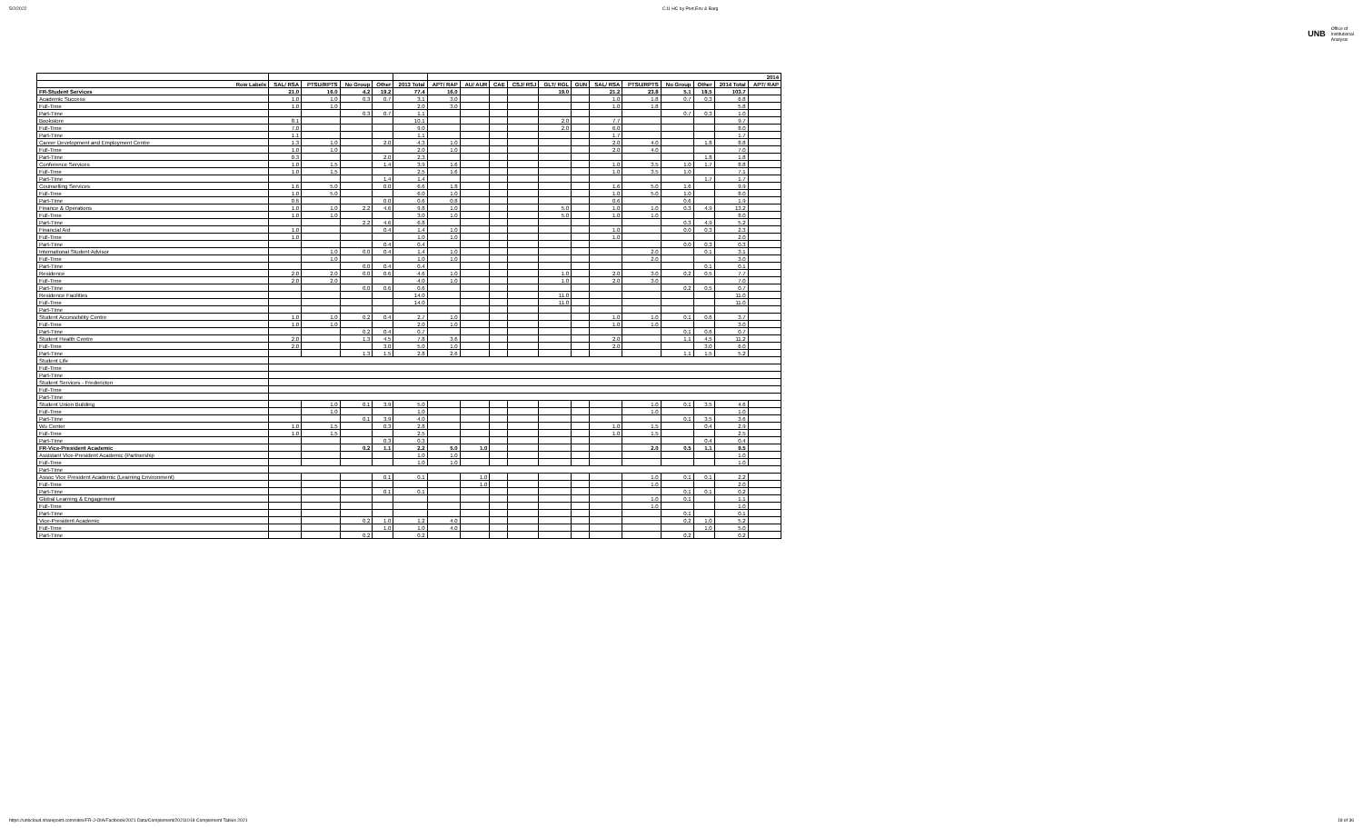5/2/2022 C11 HC by Port,Env & Barg
UNB Office of
Institutional
Analysis
| | | | | | | 2014 | | | | | | | | | | | |
| --- | --- | --- | --- | --- | --- | --- | --- | --- | --- | --- | --- | --- | --- | --- | --- | --- | --- |
| Row Labels | SAL/ RSA | PTSU/RPTS | No Group | Other | 2013 Total | APT/ RAP | AU/ AUR | CAE | CSJ/ RSJ | GLT/ RGL | GUN | SAL/ RSA | PTSU/RPTS | No Group | Other | 2014 Total | APT/ RAP |
| FR-Student Services | 21.0 | 16.0 | 4.2 | 19.2 | 77.4 | 16.0 | | | | 19.0 | | 21.2 | 23.8 | 5.1 | 18.5 | 103.7 | |
| Academic Success | 1.0 | 1.0 | 0.3 | 0.7 | 3.1 | 3.0 | | | | | | 1.0 | 1.8 | 0.7 | 0.3 | 6.8 | |
| Full-Time | 1.0 | 1.0 | | | 2.0 | 3.0 | | | | | | 1.0 | 1.8 | | | 5.8 | |
| Part-Time | | | 0.3 | 0.7 | 1.1 | | | | | | | | | 0.7 | 0.3 | 1.0 | |
| Bookstore | 8.1 | | | | 10.1 | | | | | 2.0 | | 7.7 | | | | 9.7 | |
| Full-Time | 7.0 | | | | 9.0 | | | | | 2.0 | | 6.0 | | | | 8.0 | |
| Part-Time | 1.1 | | | | 1.1 | | | | | | | 1.7 | | | | 1.7 | |
| Career Development and Employment Centre | 1.3 | 1.0 | | 2.0 | 4.3 | 1.0 | | | | | | 2.0 | 4.0 | | 1.8 | 8.8 | |
| Full-Time | 1.0 | 1.0 | | | 2.0 | 1.0 | | | | | | 2.0 | 4.0 | | | 7.0 | |
| Part-Time | 0.3 | | | 2.0 | 2.3 | | | | | | | | | | 1.8 | 1.8 | |
| Conference Services | 1.0 | 1.5 | | 1.4 | 3.9 | 1.6 | | | | | | 1.0 | 3.5 | 1.0 | 1.7 | 8.8 | |
| Full-Time | 1.0 | 1.5 | | | 2.5 | 1.6 | | | | | | 1.0 | 3.5 | 1.0 | | 7.1 | |
| Part-Time | | | | 1.4 | 1.4 | | | | | | | | | | 1.7 | 1.7 | |
| Counselling Services | 1.6 | 5.0 | | 0.0 | 6.6 | 1.8 | | | | | | 1.6 | 5.0 | 1.6 | | 9.9 | |
| Full-Time | 1.0 | 5.0 | | | 6.0 | 1.0 | | | | | | 1.0 | 5.0 | 1.0 | | 8.0 | |
| Part-Time | 0.6 | | | 0.0 | 0.6 | 0.8 | | | | | | 0.6 | | 0.6 | | 1.9 | |
| Finance & Operations | 1.0 | 1.0 | 2.2 | 4.6 | 9.8 | 1.0 | | | | 5.0 | | 1.0 | 1.0 | 0.3 | 4.9 | 13.2 | |
| Full-Time | 1.0 | 1.0 | | | 3.0 | 1.0 | | | | 5.0 | | 1.0 | 1.0 | | | 8.0 | |
| Part-Time | | | 2.2 | 4.6 | 6.8 | | | | | | | | | 0.3 | 4.9 | 5.2 | |
| Financial Aid | 1.0 | | | 0.4 | 1.4 | 1.0 | | | | | | 1.0 | | 0.0 | 0.3 | 2.3 | |
| Full-Time | 1.0 | | | | 1.0 | 1.0 | | | | | | 1.0 | | | | 2.0 | |
| Part-Time | | | | 0.4 | 0.4 | | | | | | | | | 0.0 | 0.3 | 0.3 | |
| International Student Advisor | | 1.0 | 0.0 | 0.4 | 1.4 | 1.0 | | | | | | | 2.0 | | 0.1 | 3.1 | |
| Full-Time | | 1.0 | | | 1.0 | 1.0 | | | | | | | 2.0 | | | 3.0 | |
| Part-Time | | | 0.0 | 0.4 | 0.4 | | | | | | | | | | 0.1 | 0.1 | |
| Residence | 2.0 | 2.0 | 0.0 | 0.6 | 4.6 | 1.0 | | | | 1.0 | | 2.0 | 3.0 | 0.2 | 0.5 | 7.7 | |
| Full-Time | 2.0 | 2.0 | | | 4.0 | 1.0 | | | | 1.0 | | 2.0 | 3.0 | | | 7.0 | |
| Part-Time | | | 0.0 | 0.6 | 0.6 | | | | | | | | | 0.2 | 0.5 | 0.7 | |
| Residence Facilities | | | | | 14.0 | | | | | 11.0 | | | | | | 11.0 | |
| Full-Time | | | | | 14.0 | | | | | 11.0 | | | | | | 11.0 | |
| Part-Time | | | | | | | | | | | | | | | | | |
| Student Accessibility Centre | 1.0 | 1.0 | 0.2 | 0.4 | 2.7 | 1.0 | | | | | | 1.0 | 1.0 | 0.1 | 0.6 | 3.7 | |
| Full-Time | 1.0 | 1.0 | | | 2.0 | 1.0 | | | | | | 1.0 | 1.0 | | | 3.0 | |
| Part-Time | | | 0.2 | 0.4 | 0.7 | | | | | | | | | 0.1 | 0.6 | 0.7 | |
| Student Health Centre | 2.0 | | 1.3 | 4.5 | 7.8 | 3.6 | | | | | | 2.0 | | 1.1 | 4.5 | 11.2 | |
| Full-Time | 2.0 | | | 3.0 | 5.0 | 1.0 | | | | | | 2.0 | | | 3.0 | 6.0 | |
| Part-Time | | | 1.3 | 1.5 | 2.8 | 2.6 | | | | | | | | 1.1 | 1.5 | 5.2 | |
| Student Life | | | | | | | | | | | | | | | | | |
| Full-Time | | | | | | | | | | | | | | | | | |
| Part-Time | | | | | | | | | | | | | | | | | |
| Student Services - Fredericton | | | | | | | | | | | | | | | | | |
| Full-Time | | | | | | | | | | | | | | | | | |
| Part-Time | | | | | | | | | | | | | | | | | |
| Student Union Building | | 1.0 | 0.1 | 3.9 | 5.0 | | | | | | | | 1.0 | 0.1 | 3.5 | 4.6 | |
| Full-Time | | 1.0 | | | 1.0 | | | | | | | | 1.0 | | | 1.0 | |
| Part-Time | | | 0.1 | 3.9 | 4.0 | | | | | | | | | 0.1 | 3.5 | 3.6 | |
| Wu Center | 1.0 | 1.5 | | 0.3 | 2.8 | | | | | | | 1.0 | 1.5 | | 0.4 | 2.9 | |
| Full-Time | 1.0 | 1.5 | | | 2.5 | | | | | | | 1.0 | 1.5 | | | 2.5 | |
| Part-Time | | | | 0.3 | 0.3 | | | | | | | | | | 0.4 | 0.4 | |
| FR-Vice-President Academic | | | 0.2 | 1.1 | 2.2 | 5.0 | 1.0 | | | | | | 2.0 | 0.5 | 1.1 | 9.5 | |
| Assistant Vice-President Academic (Partnership | | | | | 1.0 | 1.0 | | | | | | | | | | 1.0 | |
| Full-Time | | | | | 1.0 | 1.0 | | | | | | | | | | 1.0 | |
| Part-Time | | | | | | | | | | | | | | | | | |
| Assoc Vice President Academic (Learning Environment) | | | | 0.1 | 0.1 | | 1.0 | | | | | | 1.0 | 0.1 | 0.1 | 2.2 | |
| Full-Time | | | | | | | 1.0 | | | | | | 1.0 | | | 2.0 | |
| Part-Time | | | | 0.1 | 0.1 | | | | | | | | | 0.1 | 0.1 | 0.2 | |
| Global Learning & Engagement | | | | | | | | | | | | | 1.0 | 0.1 | | 1.1 | |
| Full-Time | | | | | | | | | | | | | 1.0 | | | 1.0 | |
| Part-Time | | | | | | | | | | | | | | 0.1 | | 0.1 | |
| Vice-President Academic | | | 0.2 | 1.0 | 1.2 | 4.0 | | | | | | | | 0.2 | 1.0 | 5.2 | |
| Full-Time | | | | 1.0 | 1.0 | 4.0 | | | | | | | | | 1.0 | 5.0 | |
| Part-Time | | | 0.2 | | 0.2 | | | | | | | | | 0.2 | | 0.2 | |
https://unbcloud.sharepoint.com/sites/FR-J-OIA/Factbook/2021 Data/Complement/20211018 Complement Tables 2021 18 of 36